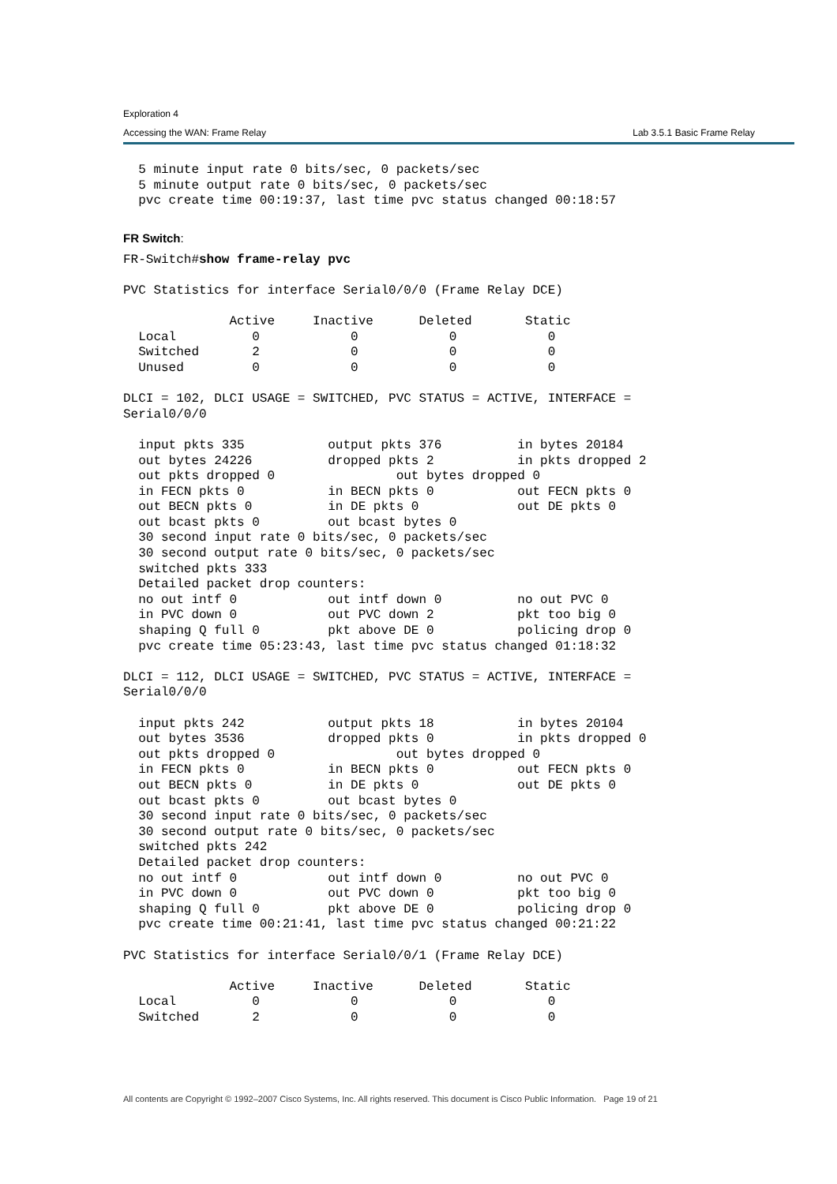Exploration 4
Accessing the WAN: Frame Relay Lab 3.5.1 Basic Frame Relay
  5 minute input rate 0 bits/sec, 0 packets/sec
  5 minute output rate 0 bits/sec, 0 packets/sec
  pvc create time 00:19:37, last time pvc status changed 00:18:57
FR Switch:
FR-Switch#show frame-relay pvc

PVC Statistics for interface Serial0/0/0 (Frame Relay DCE)

              Active     Inactive      Deleted       Static
  Local          0            0            0            0
  Switched       2            0            0            0
  Unused         0            0            0            0

DLCI = 102, DLCI USAGE = SWITCHED, PVC STATUS = ACTIVE, INTERFACE =
Serial0/0/0

  input pkts 335           output pkts 376          in bytes 20184
  out bytes 24226          dropped pkts 2           in pkts dropped 2
  out pkts dropped 0                out bytes dropped 0
  in FECN pkts 0           in BECN pkts 0           out FECN pkts 0
  out BECN pkts 0          in DE pkts 0             out DE pkts 0
  out bcast pkts 0         out bcast bytes 0
  30 second input rate 0 bits/sec, 0 packets/sec
  30 second output rate 0 bits/sec, 0 packets/sec
  switched pkts 333
  Detailed packet drop counters:
  no out intf 0            out intf down 0          no out PVC 0
  in PVC down 0            out PVC down 2           pkt too big 0
  shaping Q full 0         pkt above DE 0           policing drop 0
  pvc create time 05:23:43, last time pvc status changed 01:18:32

DLCI = 112, DLCI USAGE = SWITCHED, PVC STATUS = ACTIVE, INTERFACE =
Serial0/0/0

  input pkts 242           output pkts 18           in bytes 20104
  out bytes 3536           dropped pkts 0           in pkts dropped 0
  out pkts dropped 0                out bytes dropped 0
  in FECN pkts 0           in BECN pkts 0           out FECN pkts 0
  out BECN pkts 0          in DE pkts 0             out DE pkts 0
  out bcast pkts 0         out bcast bytes 0
  30 second input rate 0 bits/sec, 0 packets/sec
  30 second output rate 0 bits/sec, 0 packets/sec
  switched pkts 242
  Detailed packet drop counters:
  no out intf 0            out intf down 0          no out PVC 0
  in PVC down 0            out PVC down 0           pkt too big 0
  shaping Q full 0         pkt above DE 0           policing drop 0
  pvc create time 00:21:41, last time pvc status changed 00:21:22

PVC Statistics for interface Serial0/0/1 (Frame Relay DCE)

              Active     Inactive      Deleted       Static
  Local          0            0            0            0
  Switched       2            0            0            0
All contents are Copyright © 1992–2007 Cisco Systems, Inc. All rights reserved. This document is Cisco Public Information. Page 19 of 21